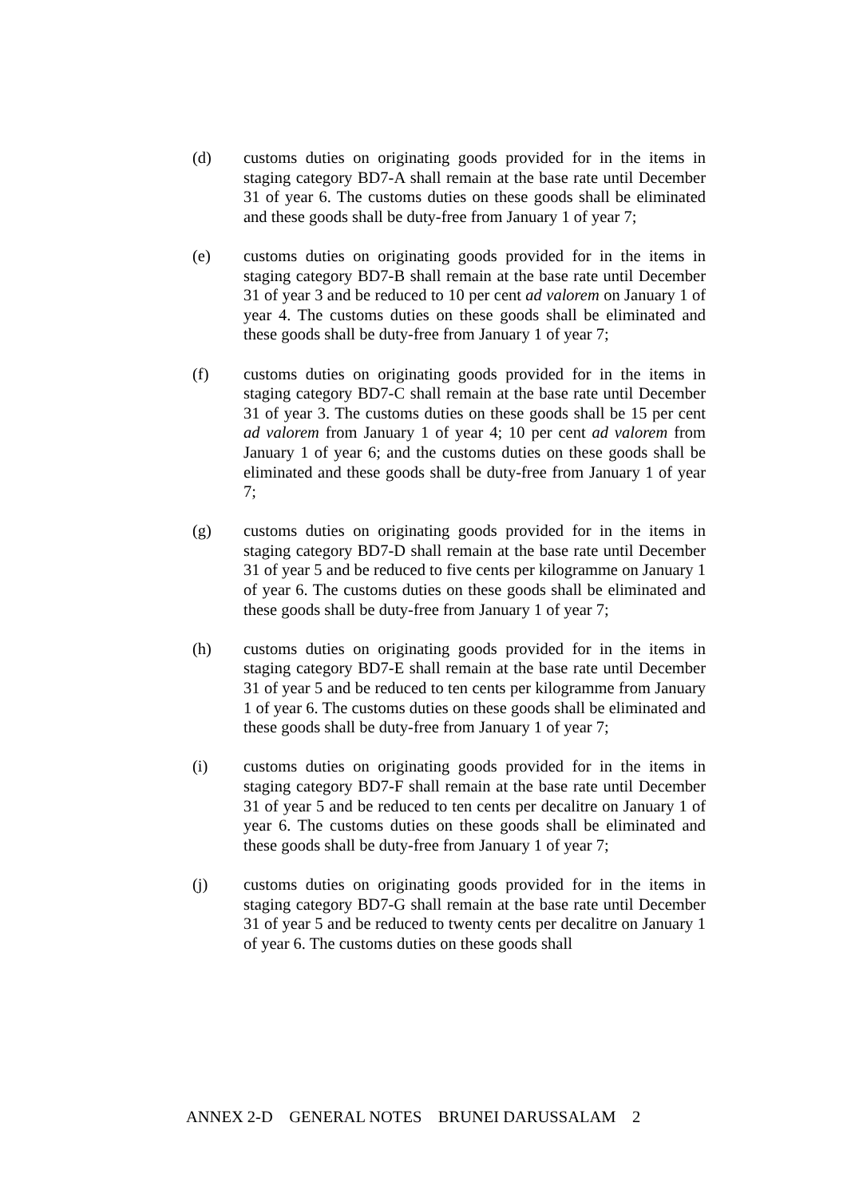(d) customs duties on originating goods provided for in the items in staging category BD7-A shall remain at the base rate until December 31 of year 6. The customs duties on these goods shall be eliminated and these goods shall be duty-free from January 1 of year 7;
(e) customs duties on originating goods provided for in the items in staging category BD7-B shall remain at the base rate until December 31 of year 3 and be reduced to 10 per cent ad valorem on January 1 of year 4. The customs duties on these goods shall be eliminated and these goods shall be duty-free from January 1 of year 7;
(f) customs duties on originating goods provided for in the items in staging category BD7-C shall remain at the base rate until December 31 of year 3. The customs duties on these goods shall be 15 per cent ad valorem from January 1 of year 4; 10 per cent ad valorem from January 1 of year 6; and the customs duties on these goods shall be eliminated and these goods shall be duty-free from January 1 of year 7;
(g) customs duties on originating goods provided for in the items in staging category BD7-D shall remain at the base rate until December 31 of year 5 and be reduced to five cents per kilogramme on January 1 of year 6. The customs duties on these goods shall be eliminated and these goods shall be duty-free from January 1 of year 7;
(h) customs duties on originating goods provided for in the items in staging category BD7-E shall remain at the base rate until December 31 of year 5 and be reduced to ten cents per kilogramme from January 1 of year 6. The customs duties on these goods shall be eliminated and these goods shall be duty-free from January 1 of year 7;
(i) customs duties on originating goods provided for in the items in staging category BD7-F shall remain at the base rate until December 31 of year 5 and be reduced to ten cents per decalitre on January 1 of year 6. The customs duties on these goods shall be eliminated and these goods shall be duty-free from January 1 of year 7;
(j) customs duties on originating goods provided for in the items in staging category BD7-G shall remain at the base rate until December 31 of year 5 and be reduced to twenty cents per decalitre on January 1 of year 6. The customs duties on these goods shall
ANNEX 2-D GENERAL NOTES BRUNEI DARUSSALAM 2